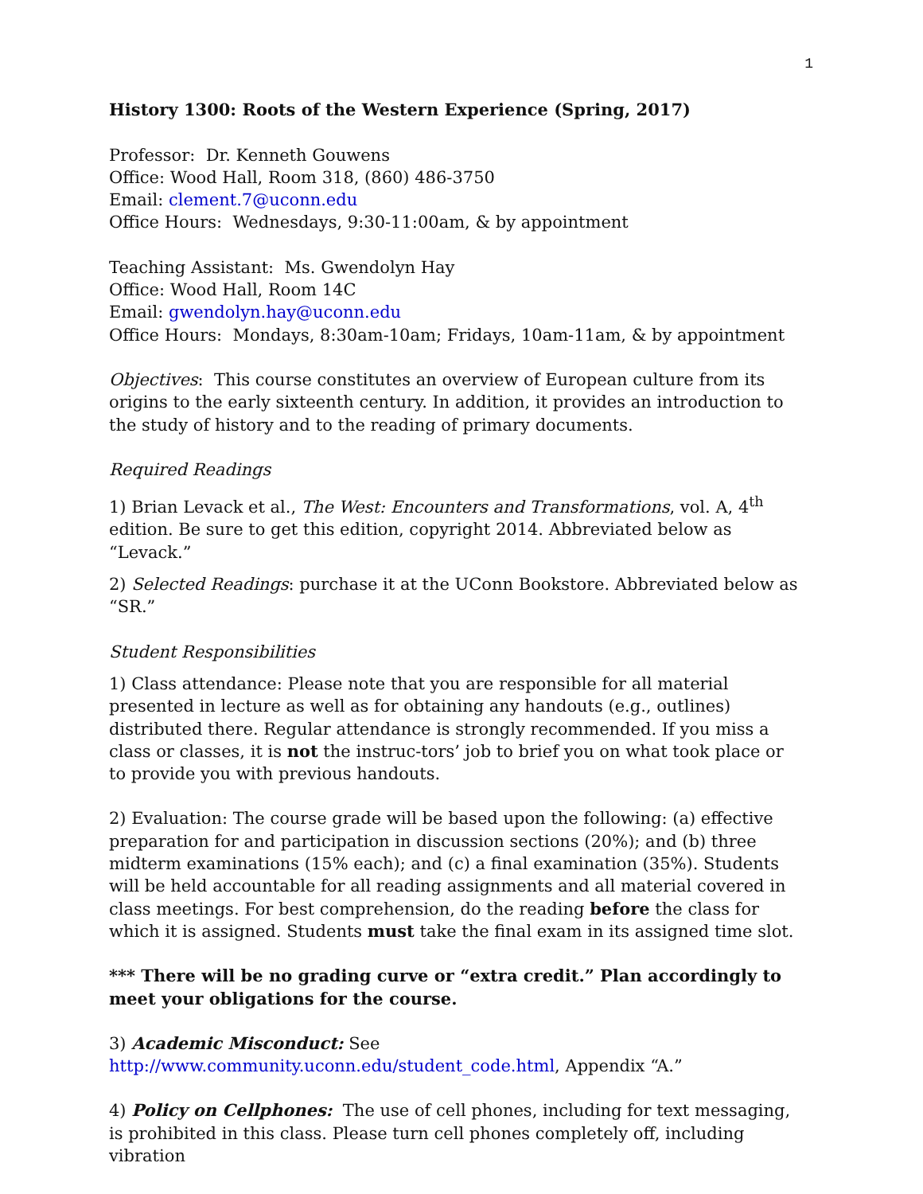1
History 1300: Roots of the Western Experience (Spring, 2017)
Professor: Dr. Kenneth Gouwens
Office: Wood Hall, Room 318, (860) 486-3750
Email: clement.7@uconn.edu
Office Hours: Wednesdays, 9:30-11:00am, & by appointment
Teaching Assistant: Ms. Gwendolyn Hay
Office: Wood Hall, Room 14C
Email: gwendolyn.hay@uconn.edu
Office Hours: Mondays, 8:30am-10am; Fridays, 10am-11am, & by appointment
Objectives: This course constitutes an overview of European culture from its origins to the early sixteenth century. In addition, it provides an introduction to the study of history and to the reading of primary documents.
Required Readings
1) Brian Levack et al., The West: Encounters and Transformations, vol. A, 4<sup>th</sup> edition. Be sure to get this edition, copyright 2014. Abbreviated below as “Levack.”
2) Selected Readings: purchase it at the UConn Bookstore. Abbreviated below as “SR.”
Student Responsibilities
1) Class attendance: Please note that you are responsible for all material presented in lecture as well as for obtaining any handouts (e.g., outlines) distributed there. Regular attendance is strongly recommended. If you miss a class or classes, it is not the instruc-tors’ job to brief you on what took place or to provide you with previous handouts.
2) Evaluation: The course grade will be based upon the following: (a) effective preparation for and participation in discussion sections (20%); and (b) three midterm examinations (15% each); and (c) a final examination (35%). Students will be held accountable for all reading assignments and all material covered in class meetings. For best comprehension, do the reading before the class for which it is assigned. Students must take the final exam in its assigned time slot.
*** There will be no grading curve or “extra credit.” Plan accordingly to meet your obligations for the course.
3) Academic Misconduct: See http://www.community.uconn.edu/student_code.html, Appendix “A.”
4) Policy on Cellphones: The use of cell phones, including for text messaging, is prohibited in this class. Please turn cell phones completely off, including vibration